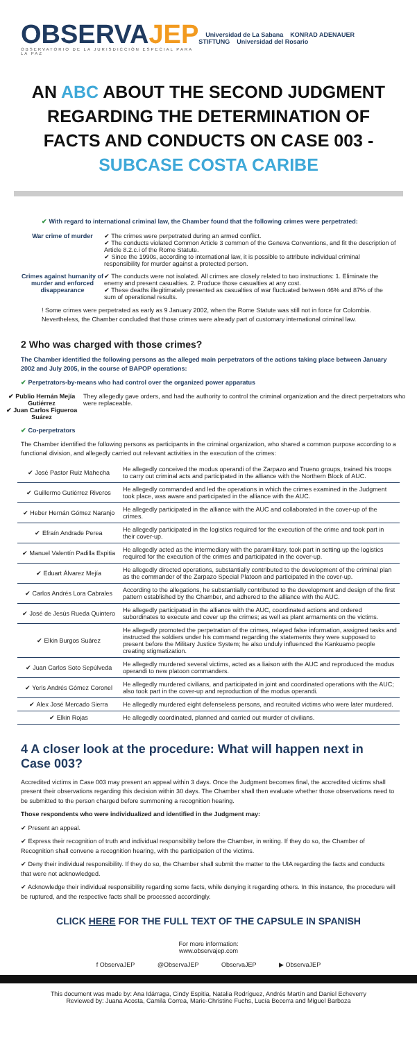OBSERVAJEP
OBSERVATORIO DE LA JURISDICCIÓN ESPECIAL PARA LA PAZ
Universidad de La Sabana KONRAD ADENAUER STIFTUNG Universidad del Rosario
AN ABC ABOUT THE SECOND JUDGMENT REGARDING THE DETERMINATION OF FACTS AND CONDUCTS ON CASE 003 - SUBCASE COSTA CARIBE
✔ With regard to international criminal law, the Chamber found that the following crimes were perpetrated:
War crime of murder ✔ The crimes were perpetrated during an armed conflict.
✔ The conducts violated Common Article 3 common of the Geneva Conventions, and fit the description of Article 8.2.c.i of the Rome Statute.
✔ Since the 1990s, according to international law, it is possible to attribute individual criminal responsibility for murder against a protected person.
Crimes against humanity of murder and enforced disappearance
✔ The conducts were not isolated. All crimes are closely related to two instructions: 1. Eliminate the enemy and present casualties. 2. Produce those casualties at any cost.
✔ These deaths illegitimately presented as casualties of war fluctuated between 46% and 87% of the sum of operational results.
! Some crimes were perpetrated as early as 9 January 2002, when the Rome Statute was still not in force for Colombia. Nevertheless, the Chamber concluded that those crimes were already part of customary international criminal law.
2 Who was charged with those crimes?
The Chamber identified the following persons as the alleged main perpetrators of the actions taking place between January 2002 and July 2005, in the course of BAPOP operations:
✔ Perpetrators-by-means who had control over the organized power apparatus
✔ Publio Hernán Mejía Gutiérrez
✔ Juan Carlos Figueroa Suárez
They allegedly gave orders, and had the authority to control the criminal organization and the direct perpetrators who were replaceable.
✔ Co-perpetrators
The Chamber identified the following persons as participants in the criminal organization, who shared a common purpose according to a functional division, and allegedly carried out relevant activities in the execution of the crimes:
| ✔ José Pastor Ruiz Mahecha | He allegedly conceived the modus operandi of the Zarpazo and Trueno groups, trained his troops to carry out criminal acts and participated in the alliance with the Northern Block of AUC. |
| ✔ Guillermo Gutiérrez Riveros | He allegedly commanded and led the operations in which the crimes examined in the Judgment took place, was aware and participated in the alliance with the AUC. |
| ✔ Heber Hernán Gómez Naranjo | He allegedly participated in the alliance with the AUC and collaborated in the cover-up of the crimes. |
| ✔ Efraín Andrade Perea | He allegedly participated in the logistics required for the execution of the crime and took part in their cover-up. |
| ✔ Manuel Valentín Padilla Espitia | He allegedly acted as the intermediary with the paramilitary, took part in setting up the logistics required for the execution of the crimes and participated in the cover-up. |
| ✔ Eduart Álvarez Mejía | He allegedly directed operations, substantially contributed to the development of the criminal plan as the commander of the Zarpazo Special Platoon and participated in the cover-up. |
| ✔ Carlos Andrés Lora Cabrales | According to the allegations, he substantially contributed to the development and design of the first pattern established by the Chamber, and adhered to the alliance with the AUC. |
| ✔ José de Jesús Rueda Quintero | He allegedly participated in the alliance with the AUC, coordinated actions and ordered subordinates to execute and cover up the crimes; as well as plant armaments on the victims. |
| ✔ Elkin Burgos Suárez | He allegedly promoted the perpetration of the crimes, relayed false information, assigned tasks and instructed the soldiers under his command regarding the statements they were supposed to present before the Military Justice System; he also unduly influenced the Kankuamo people creating stigmatization. |
| ✔ Juan Carlos Soto Sepúlveda | He allegedly murdered several victims, acted as a liaison with the AUC and reproduced the modus operandi to new platoon commanders. |
| ✔ Yeris Andrés Gómez Coronel | He allegedly murdered civilians, and participated in joint and coordinated operations with the AUC; also took part in the cover-up and reproduction of the modus operandi. |
| ✔ Alex José Mercado Sierra | He allegedly murdered eight defenseless persons, and recruited victims who were later murdered. |
| ✔ Elkin Rojas | He allegedly coordinated, planned and carried out murder of civilians. |
4 A closer look at the procedure: What will happen next in Case 003?
Accredited victims in Case 003 may present an appeal within 3 days. Once the Judgment becomes final, the accredited victims shall present their observations regarding this decision within 30 days. The Chamber shall then evaluate whether those observations need to be submitted to the person charged before summoning a recognition hearing.
Those respondents who were individualized and identified in the Judgment may:
✔ Present an appeal.
✔ Express their recognition of truth and individual responsibility before the Chamber, in writing. If they do so, the Chamber of Recognition shall convene a recognition hearing, with the participation of the victims.
✔ Deny their individual responsibility. If they do so, the Chamber shall submit the matter to the UIA regarding the facts and conducts that were not acknowledged.
✔ Acknowledge their individual responsibility regarding some facts, while denying it regarding others. In this instance, the procedure will be ruptured, and the respective facts shall be processed accordingly.
CLICK HERE FOR THE FULL TEXT OF THE CAPSULE IN SPANISH
For more information:
www.observajep.com
f ObservaJEP @ObservaJEP ObservaJEP ▶ ObservaJEP
This document was made by: Ana Idárraga, Cindy Espitia, Natalia Rodríguez, Andrés Martín and Daniel Echeverry
Reviewed by: Juana Acosta, Camila Correa, Marie-Christine Fuchs, Lucía Becerra and Miguel Barboza